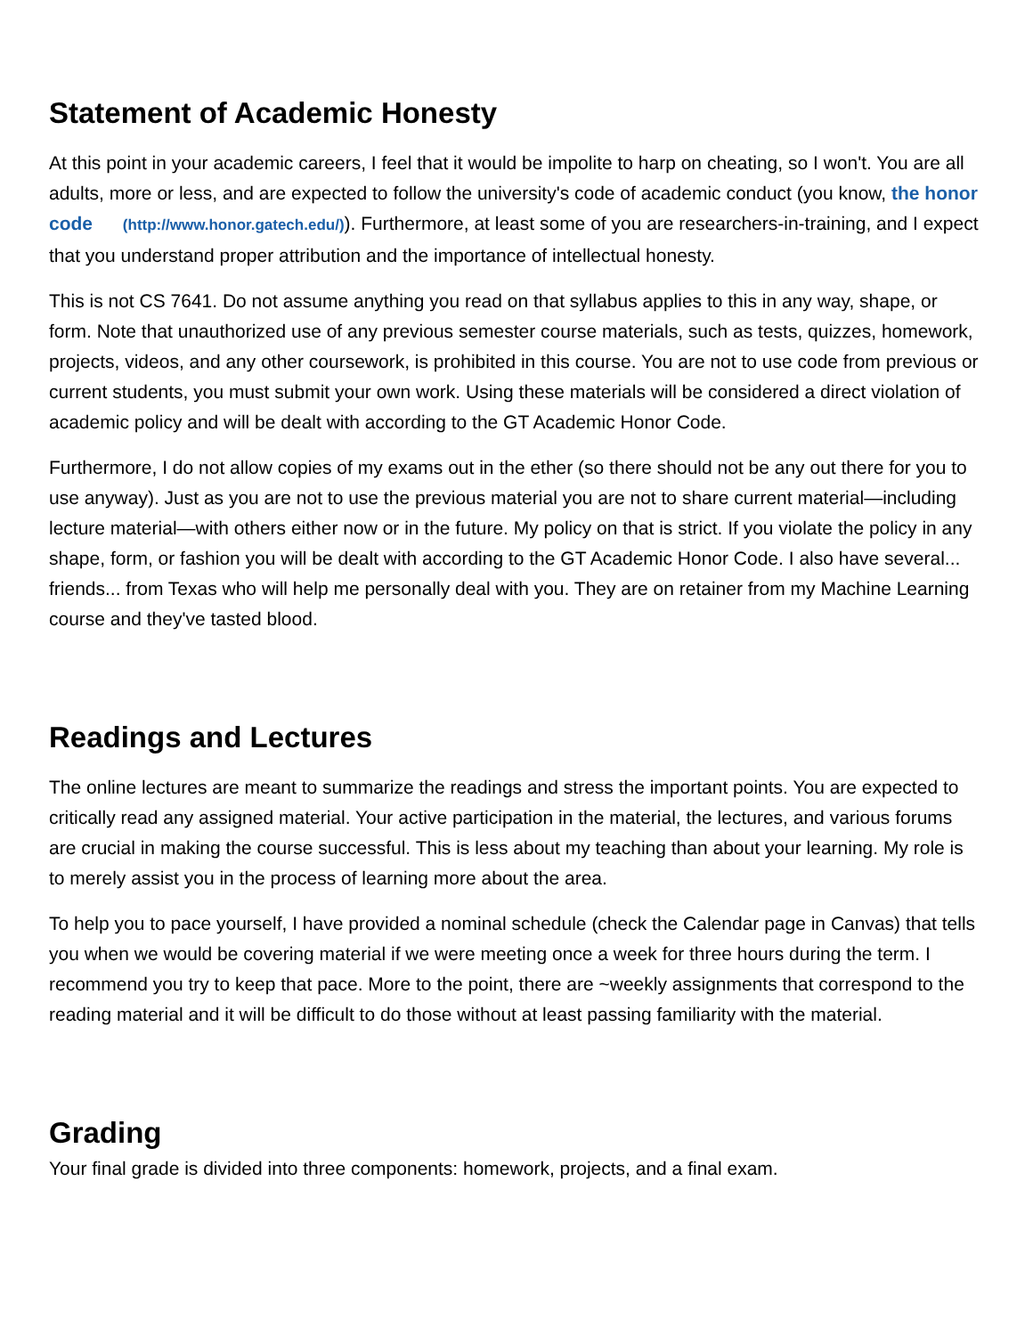Statement of Academic Honesty
At this point in your academic careers, I feel that it would be impolite to harp on cheating, so I won't. You are all adults, more or less, and are expected to follow the university's code of academic conduct (you know, the honor code (http://www.honor.gatech.edu/)). Furthermore, at least some of you are researchers-in-training, and I expect that you understand proper attribution and the importance of intellectual honesty.
This is not CS 7641. Do not assume anything you read on that syllabus applies to this in any way, shape, or form. Note that unauthorized use of any previous semester course materials, such as tests, quizzes, homework, projects, videos, and any other coursework, is prohibited in this course. You are not to use code from previous or current students, you must submit your own work. Using these materials will be considered a direct violation of academic policy and will be dealt with according to the GT Academic Honor Code.
Furthermore, I do not allow copies of my exams out in the ether (so there should not be any out there for you to use anyway). Just as you are not to use the previous material you are not to share current material—including lecture material—with others either now or in the future. My policy on that is strict. If you violate the policy in any shape, form, or fashion you will be dealt with according to the GT Academic Honor Code. I also have several... friends... from Texas who will help me personally deal with you. They are on retainer from my Machine Learning course and they've tasted blood.
Readings and Lectures
The online lectures are meant to summarize the readings and stress the important points. You are expected to critically read any assigned material. Your active participation in the material, the lectures, and various forums are crucial in making the course successful. This is less about my teaching than about your learning. My role is to merely assist you in the process of learning more about the area.
To help you to pace yourself, I have provided a nominal schedule (check the Calendar page in Canvas) that tells you when we would be covering material if we were meeting once a week for three hours during the term. I recommend you try to keep that pace. More to the point, there are ~weekly assignments that correspond to the reading material and it will be difficult to do those without at least passing familiarity with the material.
Grading
Your final grade is divided into three components: homework, projects, and a final exam.